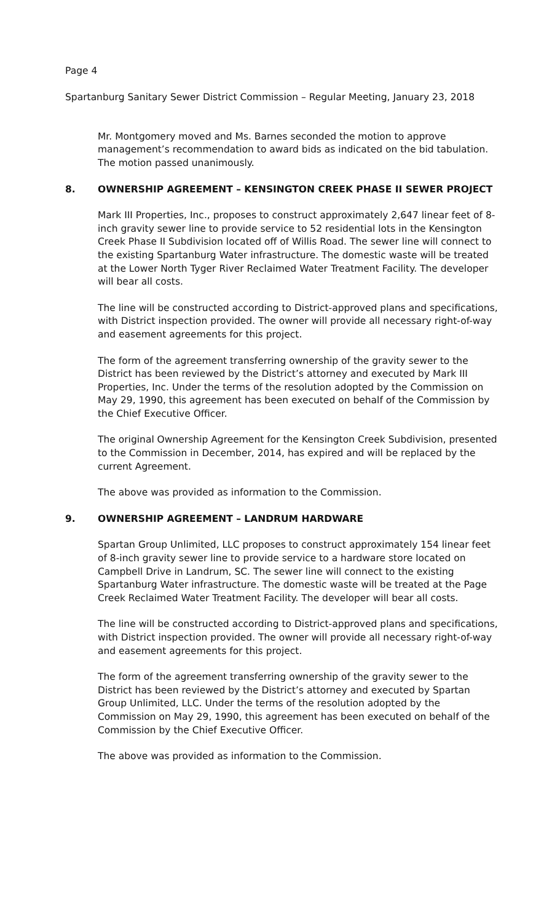Page 4
Spartanburg Sanitary Sewer District Commission – Regular Meeting, January 23, 2018
Mr. Montgomery moved and Ms. Barnes seconded the motion to approve management’s recommendation to award bids as indicated on the bid tabulation. The motion passed unanimously.
8. OWNERSHIP AGREEMENT – KENSINGTON CREEK PHASE II SEWER PROJECT
Mark III Properties, Inc., proposes to construct approximately 2,647 linear feet of 8-inch gravity sewer line to provide service to 52 residential lots in the Kensington Creek Phase II Subdivision located off of Willis Road. The sewer line will connect to the existing Spartanburg Water infrastructure. The domestic waste will be treated at the Lower North Tyger River Reclaimed Water Treatment Facility. The developer will bear all costs.
The line will be constructed according to District-approved plans and specifications, with District inspection provided. The owner will provide all necessary right-of-way and easement agreements for this project.
The form of the agreement transferring ownership of the gravity sewer to the District has been reviewed by the District’s attorney and executed by Mark III Properties, Inc. Under the terms of the resolution adopted by the Commission on May 29, 1990, this agreement has been executed on behalf of the Commission by the Chief Executive Officer.
The original Ownership Agreement for the Kensington Creek Subdivision, presented to the Commission in December, 2014, has expired and will be replaced by the current Agreement.
The above was provided as information to the Commission.
9. OWNERSHIP AGREEMENT – LANDRUM HARDWARE
Spartan Group Unlimited, LLC proposes to construct approximately 154 linear feet of 8-inch gravity sewer line to provide service to a hardware store located on Campbell Drive in Landrum, SC. The sewer line will connect to the existing Spartanburg Water infrastructure. The domestic waste will be treated at the Page Creek Reclaimed Water Treatment Facility. The developer will bear all costs.
The line will be constructed according to District-approved plans and specifications, with District inspection provided. The owner will provide all necessary right-of-way and easement agreements for this project.
The form of the agreement transferring ownership of the gravity sewer to the District has been reviewed by the District’s attorney and executed by Spartan Group Unlimited, LLC. Under the terms of the resolution adopted by the Commission on May 29, 1990, this agreement has been executed on behalf of the Commission by the Chief Executive Officer.
The above was provided as information to the Commission.